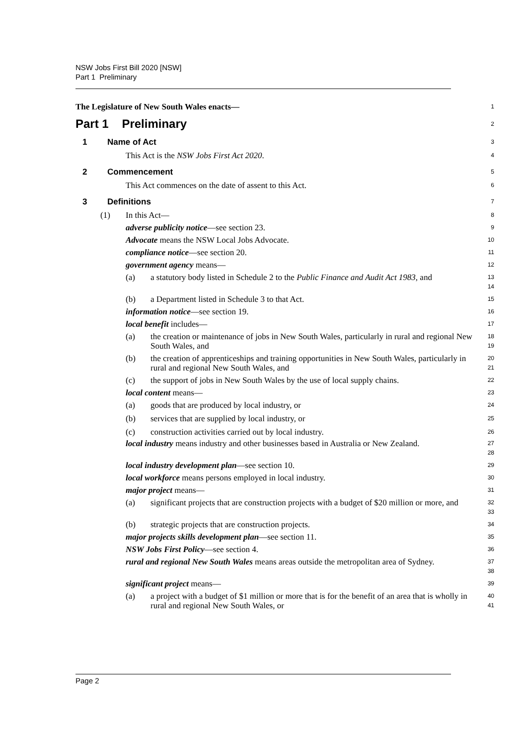NSW Jobs First Bill 2020 [NSW]
Part 1 Preliminary
The Legislature of New South Wales enacts—
1
Part 1 Preliminary
2
1 Name of Act
3
This Act is the NSW Jobs First Act 2020.
4
2 Commencement
5
This Act commences on the date of assent to this Act.
6
3 Definitions
7
(1) In this Act—
8
adverse publicity notice—see section 23.
9
Advocate means the NSW Local Jobs Advocate.
10
compliance notice—see section 20.
11
government agency means—
12
(a) a statutory body listed in Schedule 2 to the Public Finance and Audit Act 1983, and
13
14
(b) a Department listed in Schedule 3 to that Act.
15
information notice—see section 19.
16
local benefit includes—
17
(a) the creation or maintenance of jobs in New South Wales, particularly in rural and regional New South Wales, and
18
19
(b) the creation of apprenticeships and training opportunities in New South Wales, particularly in rural and regional New South Wales, and
20
21
(c) the support of jobs in New South Wales by the use of local supply chains.
22
local content means—
23
(a) goods that are produced by local industry, or
24
(b) services that are supplied by local industry, or
25
(c) construction activities carried out by local industry.
26
local industry means industry and other businesses based in Australia or New Zealand.
27
28
local industry development plan—see section 10.
29
local workforce means persons employed in local industry.
30
major project means—
31
(a) significant projects that are construction projects with a budget of $20 million or more, and
32
33
(b) strategic projects that are construction projects.
34
major projects skills development plan—see section 11.
35
NSW Jobs First Policy—see section 4.
36
rural and regional New South Wales means areas outside the metropolitan area of Sydney.
37
38
significant project means—
39
(a) a project with a budget of $1 million or more that is for the benefit of an area that is wholly in rural and regional New South Wales, or
40
41
Page 2